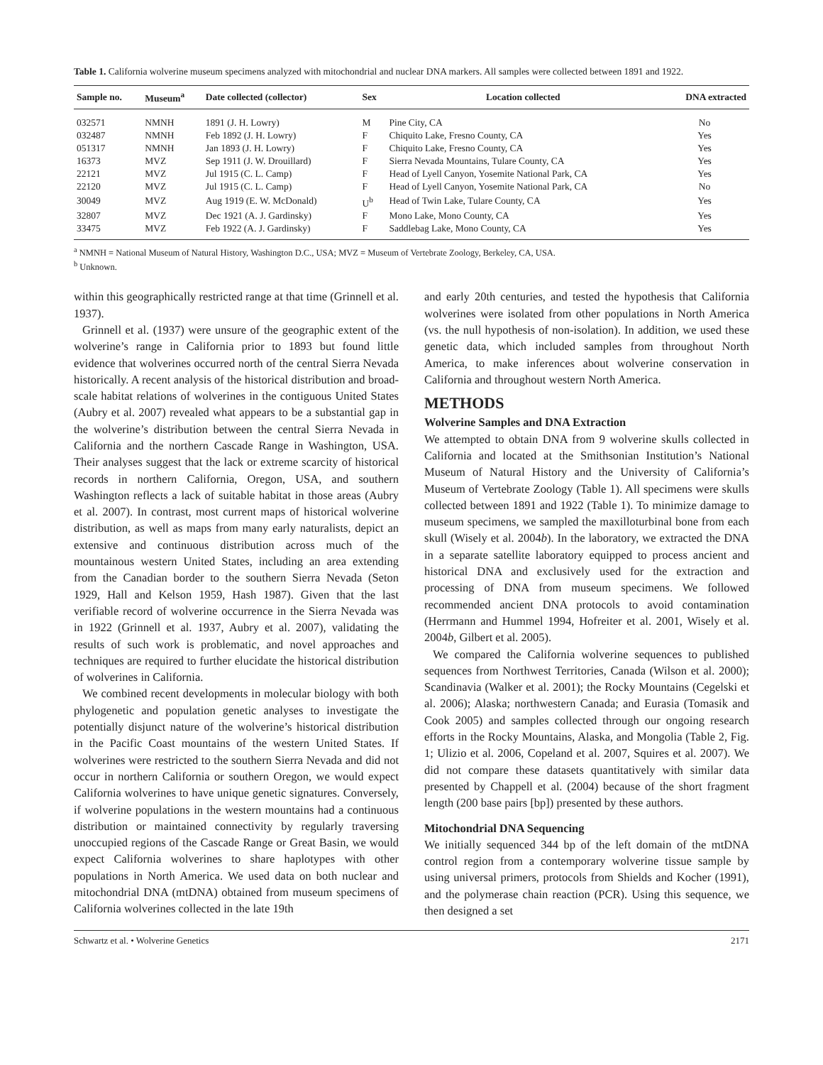Table 1. California wolverine museum specimens analyzed with mitochondrial and nuclear DNA markers. All samples were collected between 1891 and 1922.
| Sample no. | Museum<sup>a</sup> | Date collected (collector) | Sex | Location collected | DNA extracted |
| --- | --- | --- | --- | --- | --- |
| 032571 | NMNH | 1891 (J. H. Lowry) | M | Pine City, CA | No |
| 032487 | NMNH | Feb 1892 (J. H. Lowry) | F | Chiquito Lake, Fresno County, CA | Yes |
| 051317 | NMNH | Jan 1893 (J. H. Lowry) | F | Chiquito Lake, Fresno County, CA | Yes |
| 16373 | MVZ | Sep 1911 (J. W. Drouillard) | F | Sierra Nevada Mountains, Tulare County, CA | Yes |
| 22121 | MVZ | Jul 1915 (C. L. Camp) | F | Head of Lyell Canyon, Yosemite National Park, CA | Yes |
| 22120 | MVZ | Jul 1915 (C. L. Camp) | F | Head of Lyell Canyon, Yosemite National Park, CA | No |
| 30049 | MVZ | Aug 1919 (E. W. McDonald) | U<sup>b</sup> | Head of Twin Lake, Tulare County, CA | Yes |
| 32807 | MVZ | Dec 1921 (A. J. Gardinsky) | F | Mono Lake, Mono County, CA | Yes |
| 33475 | MVZ | Feb 1922 (A. J. Gardinsky) | F | Saddlebag Lake, Mono County, CA | Yes |
<sup>a</sup> NMNH = National Museum of Natural History, Washington D.C., USA; MVZ = Museum of Vertebrate Zoology, Berkeley, CA, USA.
<sup>b</sup> Unknown.
within this geographically restricted range at that time (Grinnell et al. 1937).
Grinnell et al. (1937) were unsure of the geographic extent of the wolverine’s range in California prior to 1893 but found little evidence that wolverines occurred north of the central Sierra Nevada historically. A recent analysis of the historical distribution and broad-scale habitat relations of wolverines in the contiguous United States (Aubry et al. 2007) revealed what appears to be a substantial gap in the wolverine’s distribution between the central Sierra Nevada in California and the northern Cascade Range in Washington, USA. Their analyses suggest that the lack or extreme scarcity of historical records in northern California, Oregon, USA, and southern Washington reflects a lack of suitable habitat in those areas (Aubry et al. 2007). In contrast, most current maps of historical wolverine distribution, as well as maps from many early naturalists, depict an extensive and continuous distribution across much of the mountainous western United States, including an area extending from the Canadian border to the southern Sierra Nevada (Seton 1929, Hall and Kelson 1959, Hash 1987). Given that the last verifiable record of wolverine occurrence in the Sierra Nevada was in 1922 (Grinnell et al. 1937, Aubry et al. 2007), validating the results of such work is problematic, and novel approaches and techniques are required to further elucidate the historical distribution of wolverines in California.
We combined recent developments in molecular biology with both phylogenetic and population genetic analyses to investigate the potentially disjunct nature of the wolverine’s historical distribution in the Pacific Coast mountains of the western United States. If wolverines were restricted to the southern Sierra Nevada and did not occur in northern California or southern Oregon, we would expect California wolverines to have unique genetic signatures. Conversely, if wolverine populations in the western mountains had a continuous distribution or maintained connectivity by regularly traversing unoccupied regions of the Cascade Range or Great Basin, we would expect California wolverines to share haplotypes with other populations in North America. We used data on both nuclear and mitochondrial DNA (mtDNA) obtained from museum specimens of California wolverines collected in the late 19th
and early 20th centuries, and tested the hypothesis that California wolverines were isolated from other populations in North America (vs. the null hypothesis of non-isolation). In addition, we used these genetic data, which included samples from throughout North America, to make inferences about wolverine conservation in California and throughout western North America.
METHODS
Wolverine Samples and DNA Extraction
We attempted to obtain DNA from 9 wolverine skulls collected in California and located at the Smithsonian Institution’s National Museum of Natural History and the University of California’s Museum of Vertebrate Zoology (Table 1). All specimens were skulls collected between 1891 and 1922 (Table 1). To minimize damage to museum specimens, we sampled the maxilloturbinal bone from each skull (Wisely et al. 2004b). In the laboratory, we extracted the DNA in a separate satellite laboratory equipped to process ancient and historical DNA and exclusively used for the extraction and processing of DNA from museum specimens. We followed recommended ancient DNA protocols to avoid contamination (Herrmann and Hummel 1994, Hofreiter et al. 2001, Wisely et al. 2004b, Gilbert et al. 2005).
We compared the California wolverine sequences to published sequences from Northwest Territories, Canada (Wilson et al. 2000); Scandinavia (Walker et al. 2001); the Rocky Mountains (Cegelski et al. 2006); Alaska; northwestern Canada; and Eurasia (Tomasik and Cook 2005) and samples collected through our ongoing research efforts in the Rocky Mountains, Alaska, and Mongolia (Table 2, Fig. 1; Ulizio et al. 2006, Copeland et al. 2007, Squires et al. 2007). We did not compare these datasets quantitatively with similar data presented by Chappell et al. (2004) because of the short fragment length (200 base pairs [bp]) presented by these authors.
Mitochondrial DNA Sequencing
We initially sequenced 344 bp of the left domain of the mtDNA control region from a contemporary wolverine tissue sample by using universal primers, protocols from Shields and Kocher (1991), and the polymerase chain reaction (PCR). Using this sequence, we then designed a set
Schwartz et al. • Wolverine Genetics 2171